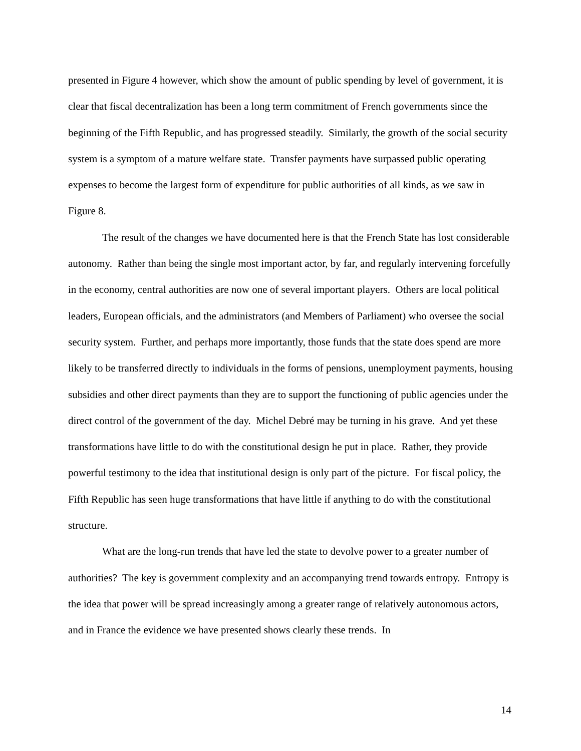presented in Figure 4 however, which show the amount of public spending by level of government, it is clear that fiscal decentralization has been a long term commitment of French governments since the beginning of the Fifth Republic, and has progressed steadily. Similarly, the growth of the social security system is a symptom of a mature welfare state. Transfer payments have surpassed public operating expenses to become the largest form of expenditure for public authorities of all kinds, as we saw in Figure 8.
The result of the changes we have documented here is that the French State has lost considerable autonomy. Rather than being the single most important actor, by far, and regularly intervening forcefully in the economy, central authorities are now one of several important players. Others are local political leaders, European officials, and the administrators (and Members of Parliament) who oversee the social security system. Further, and perhaps more importantly, those funds that the state does spend are more likely to be transferred directly to individuals in the forms of pensions, unemployment payments, housing subsidies and other direct payments than they are to support the functioning of public agencies under the direct control of the government of the day. Michel Debré may be turning in his grave. And yet these transformations have little to do with the constitutional design he put in place. Rather, they provide powerful testimony to the idea that institutional design is only part of the picture. For fiscal policy, the Fifth Republic has seen huge transformations that have little if anything to do with the constitutional structure.
What are the long-run trends that have led the state to devolve power to a greater number of authorities? The key is government complexity and an accompanying trend towards entropy. Entropy is the idea that power will be spread increasingly among a greater range of relatively autonomous actors, and in France the evidence we have presented shows clearly these trends. In
14